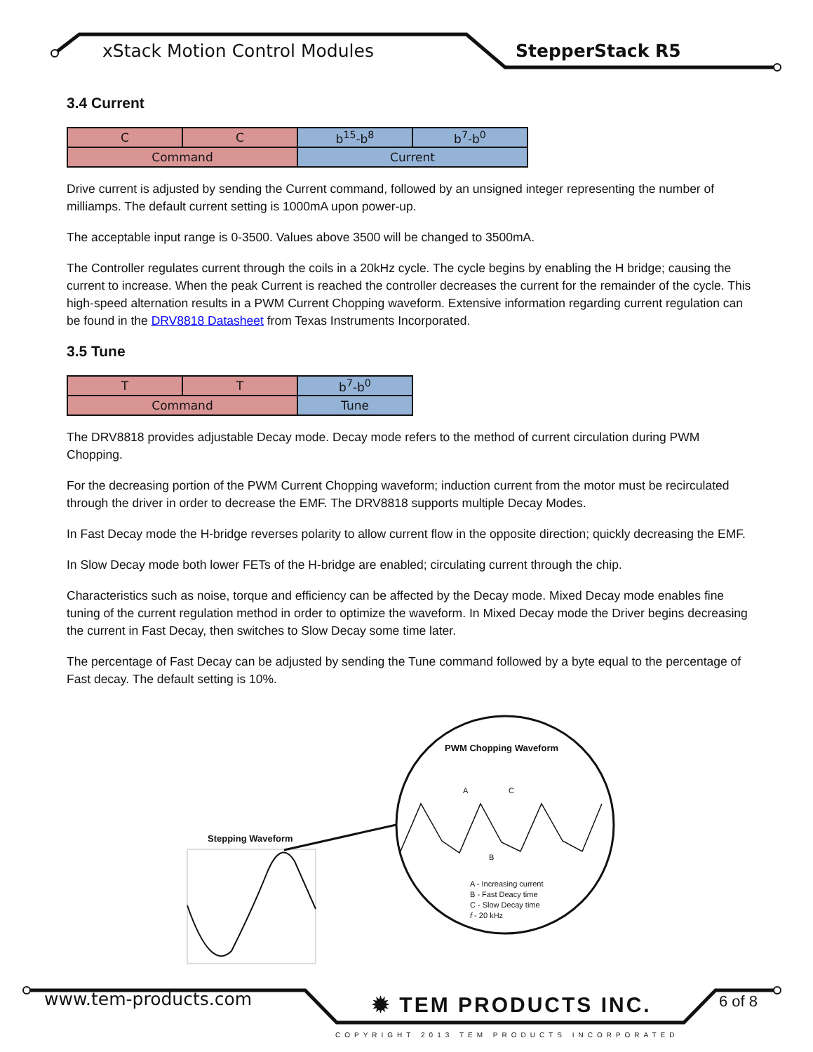xStack Motion Control Modules StepperStack R5
3.4 Current
| C | C | b<sup>15</sup>-b<sup>8</sup> | b<sup>7</sup>-b<sup>0</sup> |
| Command | | Current | |
Drive current is adjusted by sending the Current command, followed by an unsigned integer representing the number of milliamps. The default current setting is 1000mA upon power-up.
The acceptable input range is 0-3500. Values above 3500 will be changed to 3500mA.
The Controller regulates current through the coils in a 20kHz cycle. The cycle begins by enabling the H bridge; causing the current to increase. When the peak Current is reached the controller decreases the current for the remainder of the cycle. This high-speed alternation results in a PWM Current Chopping waveform. Extensive information regarding current regulation can be found in the DRV8818 Datasheet from Texas Instruments Incorporated.
3.5 Tune
| T | T | b<sup>7</sup>-b<sup>0</sup> |
| Command | | Tune |
The DRV8818 provides adjustable Decay mode. Decay mode refers to the method of current circulation during PWM Chopping.
For the decreasing portion of the PWM Current Chopping waveform; induction current from the motor must be recirculated through the driver in order to decrease the EMF. The DRV8818 supports multiple Decay Modes.
In Fast Decay mode the H-bridge reverses polarity to allow current flow in the opposite direction; quickly decreasing the EMF.
In Slow Decay mode both lower FETs of the H-bridge are enabled; circulating current through the chip.
Characteristics such as noise, torque and efficiency can be affected by the Decay mode. Mixed Decay mode enables fine tuning of the current regulation method in order to optimize the waveform. In Mixed Decay mode the Driver begins decreasing the current in Fast Decay, then switches to Slow Decay some time later.
The percentage of Fast Decay can be adjusted by sending the Tune command followed by a byte equal to the percentage of Fast decay. The default setting is 10%.
Stepping Waveform
PWM Chopping Waveform
A C
B
A - Increasing current
B - Fast Deacy time
C - Slow Decay time
f - 20 kHz
www.tem-products.com ✹ TEM PRODUCTS INC. 6 of 8
COPYRIGHT 2013 TEM PRODUCTS INCORPORATED